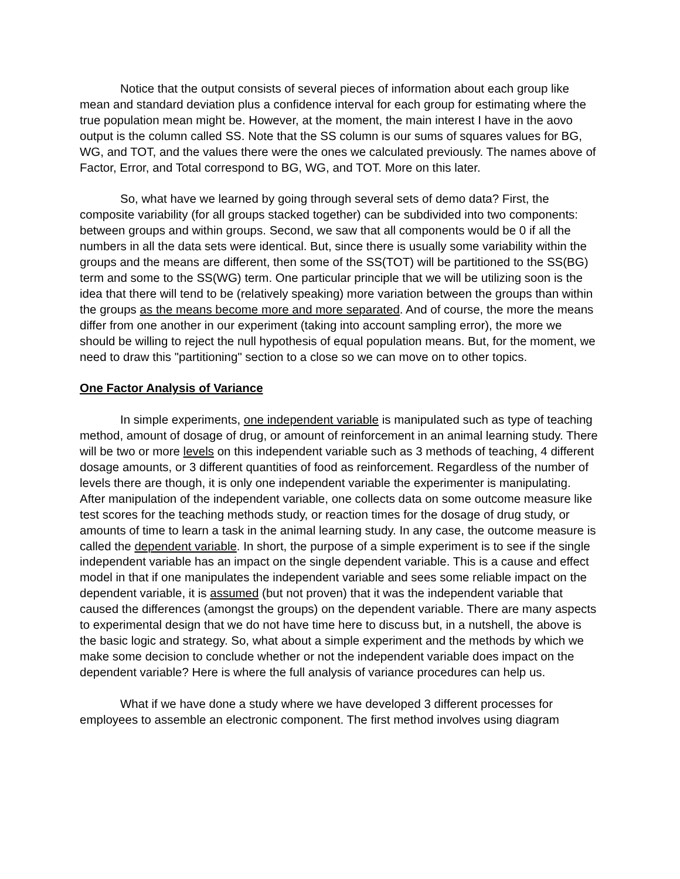Notice that the output consists of several pieces of information about each group like mean and standard deviation plus a confidence interval for each group for estimating where the true population mean might be. However, at the moment, the main interest I have in the aovo output is the column called SS. Note that the SS column is our sums of squares values for BG, WG, and TOT, and the values there were the ones we calculated previously. The names above of Factor, Error, and Total correspond to BG, WG, and TOT. More on this later.
So, what have we learned by going through several sets of demo data? First, the composite variability (for all groups stacked together) can be subdivided into two components: between groups and within groups. Second, we saw that all components would be 0 if all the numbers in all the data sets were identical. But, since there is usually some variability within the groups and the means are different, then some of the SS(TOT) will be partitioned to the SS(BG) term and some to the SS(WG) term. One particular principle that we will be utilizing soon is the idea that there will tend to be (relatively speaking) more variation between the groups than within the groups as the means become more and more separated. And of course, the more the means differ from one another in our experiment (taking into account sampling error), the more we should be willing to reject the null hypothesis of equal population means. But, for the moment, we need to draw this "partitioning" section to a close so we can move on to other topics.
One Factor Analysis of Variance
In simple experiments, one independent variable is manipulated such as type of teaching method, amount of dosage of drug, or amount of reinforcement in an animal learning study. There will be two or more levels on this independent variable such as 3 methods of teaching, 4 different dosage amounts, or 3 different quantities of food as reinforcement. Regardless of the number of levels there are though, it is only one independent variable the experimenter is manipulating. After manipulation of the independent variable, one collects data on some outcome measure like test scores for the teaching methods study, or reaction times for the dosage of drug study, or amounts of time to learn a task in the animal learning study. In any case, the outcome measure is called the dependent variable. In short, the purpose of a simple experiment is to see if the single independent variable has an impact on the single dependent variable. This is a cause and effect model in that if one manipulates the independent variable and sees some reliable impact on the dependent variable, it is assumed (but not proven) that it was the independent variable that caused the differences (amongst the groups) on the dependent variable. There are many aspects to experimental design that we do not have time here to discuss but, in a nutshell, the above is the basic logic and strategy. So, what about a simple experiment and the methods by which we make some decision to conclude whether or not the independent variable does impact on the dependent variable? Here is where the full analysis of variance procedures can help us.
What if we have done a study where we have developed 3 different processes for employees to assemble an electronic component. The first method involves using diagram